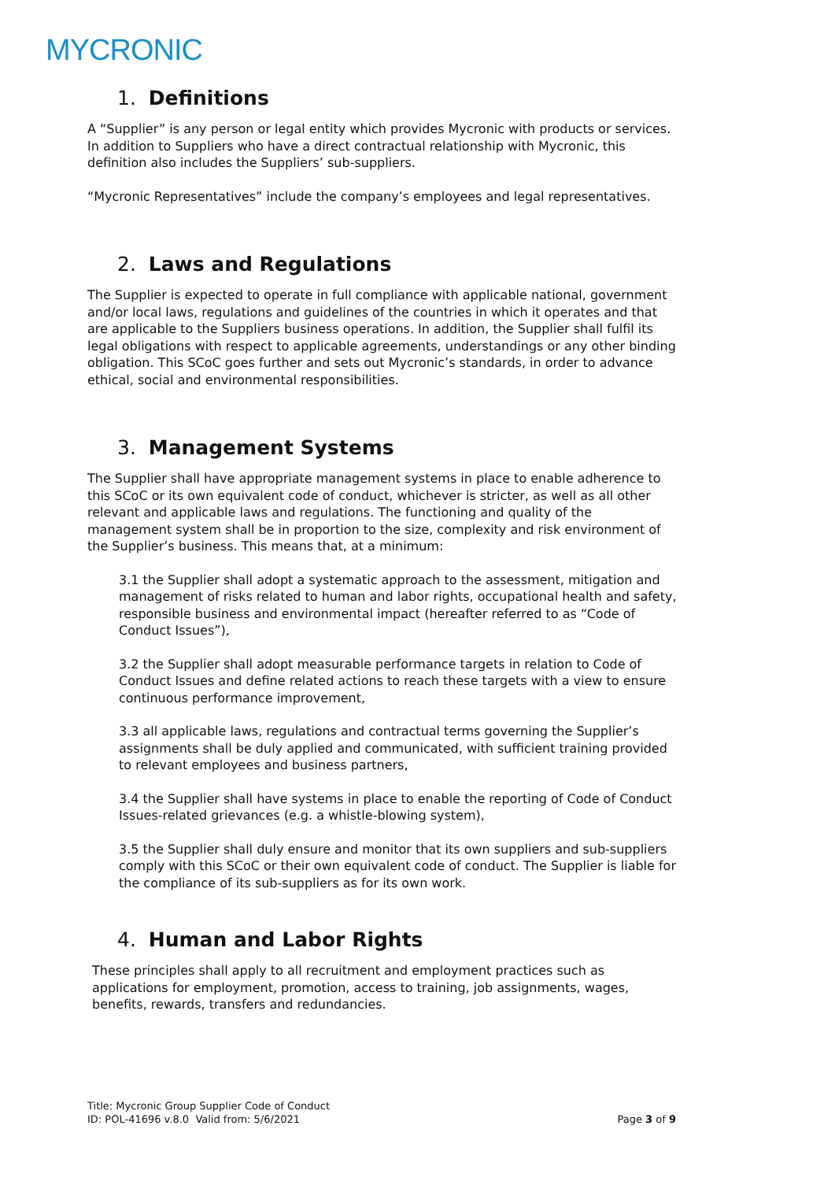MYCRONIC
1. Definitions
A “Supplier” is any person or legal entity which provides Mycronic with products or services. In addition to Suppliers who have a direct contractual relationship with Mycronic, this definition also includes the Suppliers’ sub-suppliers.
“Mycronic Representatives” include the company’s employees and legal representatives.
2. Laws and Regulations
The Supplier is expected to operate in full compliance with applicable national, government and/or local laws, regulations and guidelines of the countries in which it operates and that are applicable to the Suppliers business operations. In addition, the Supplier shall fulfil its legal obligations with respect to applicable agreements, understandings or any other binding obligation. This SCoC goes further and sets out Mycronic’s standards, in order to advance ethical, social and environmental responsibilities.
3. Management Systems
The Supplier shall have appropriate management systems in place to enable adherence to this SCoC or its own equivalent code of conduct, whichever is stricter, as well as all other relevant and applicable laws and regulations. The functioning and quality of the management system shall be in proportion to the size, complexity and risk environment of the Supplier’s business. This means that, at a minimum:
3.1 the Supplier shall adopt a systematic approach to the assessment, mitigation and management of risks related to human and labor rights, occupational health and safety, responsible business and environmental impact (hereafter referred to as “Code of Conduct Issues”),
3.2 the Supplier shall adopt measurable performance targets in relation to Code of Conduct Issues and define related actions to reach these targets with a view to ensure continuous performance improvement,
3.3 all applicable laws, regulations and contractual terms governing the Supplier’s assignments shall be duly applied and communicated, with sufficient training provided to relevant employees and business partners,
3.4 the Supplier shall have systems in place to enable the reporting of Code of Conduct Issues-related grievances (e.g. a whistle-blowing system),
3.5 the Supplier shall duly ensure and monitor that its own suppliers and sub-suppliers comply with this SCoC or their own equivalent code of conduct. The Supplier is liable for the compliance of its sub-suppliers as for its own work.
4. Human and Labor Rights
These principles shall apply to all recruitment and employment practices such as applications for employment, promotion, access to training, job assignments, wages, benefits, rewards, transfers and redundancies.
Title: Mycronic Group Supplier Code of Conduct
ID: POL-41696 v.8.0 Valid from: 5/6/2021
Page 3 of 9